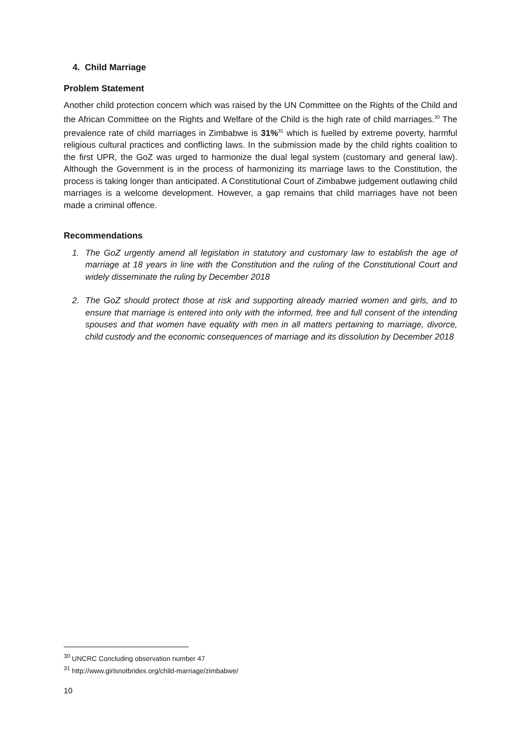4. Child Marriage
Problem Statement
Another child protection concern which was raised by the UN Committee on the Rights of the Child and the African Committee on the Rights and Welfare of the Child is the high rate of child marriages.<sup>30</sup> The prevalence rate of child marriages in Zimbabwe is 31%<sup>31</sup> which is fuelled by extreme poverty, harmful religious cultural practices and conflicting laws. In the submission made by the child rights coalition to the first UPR, the GoZ was urged to harmonize the dual legal system (customary and general law). Although the Government is in the process of harmonizing its marriage laws to the Constitution, the process is taking longer than anticipated. A Constitutional Court of Zimbabwe judgement outlawing child marriages is a welcome development. However, a gap remains that child marriages have not been made a criminal offence.
Recommendations
1. The GoZ urgently amend all legislation in statutory and customary law to establish the age of marriage at 18 years in line with the Constitution and the ruling of the Constitutional Court and widely disseminate the ruling by December 2018
2. The GoZ should protect those at risk and supporting already married women and girls, and to ensure that marriage is entered into only with the informed, free and full consent of the intending spouses and that women have equality with men in all matters pertaining to marriage, divorce, child custody and the economic consequences of marriage and its dissolution by December 2018
<sup>30</sup> UNCRC Concluding observation number 47
<sup>31</sup> http://www.girlsnotbrides.org/child-marriage/zimbabwe/
10